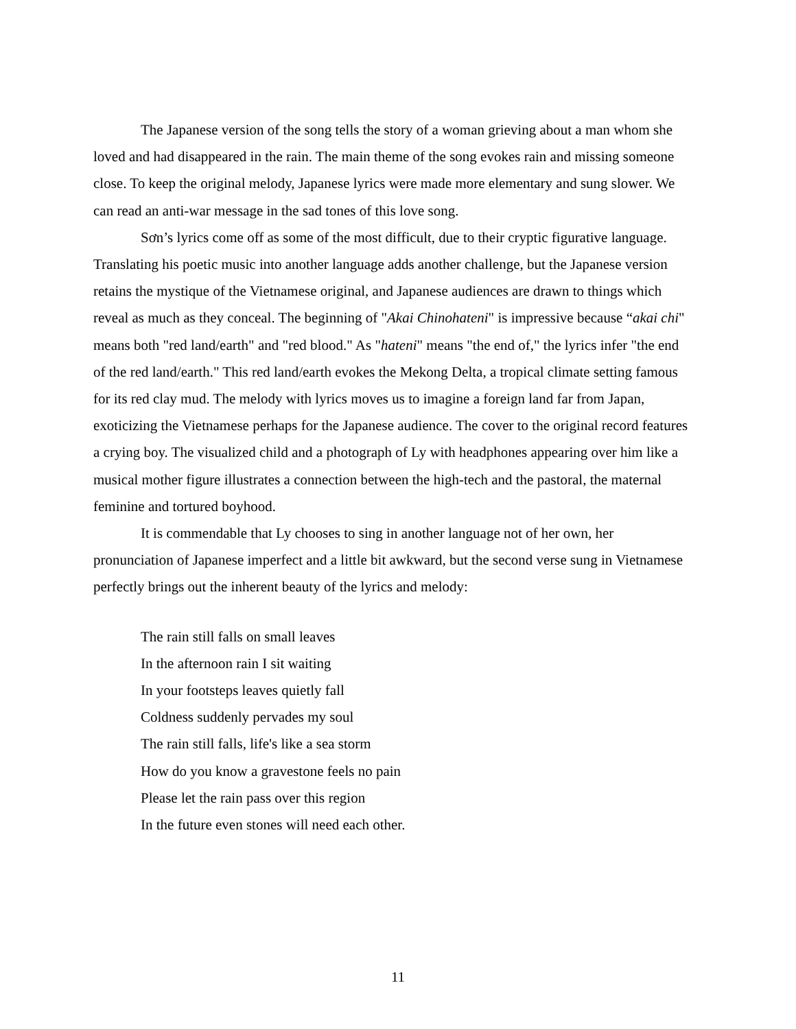The Japanese version of the song tells the story of a woman grieving about a man whom she loved and had disappeared in the rain. The main theme of the song evokes rain and missing someone close. To keep the original melody, Japanese lyrics were made more elementary and sung slower. We can read an anti-war message in the sad tones of this love song.
Sơn’s lyrics come off as some of the most difficult, due to their cryptic figurative language. Translating his poetic music into another language adds another challenge, but the Japanese version retains the mystique of the Vietnamese original, and Japanese audiences are drawn to things which reveal as much as they conceal. The beginning of "Akai Chinohateni" is impressive because “akai chi" means both "red land/earth" and "red blood." As "hateni" means "the end of," the lyrics infer "the end of the red land/earth." This red land/earth evokes the Mekong Delta, a tropical climate setting famous for its red clay mud. The melody with lyrics moves us to imagine a foreign land far from Japan, exoticizing the Vietnamese perhaps for the Japanese audience. The cover to the original record features a crying boy. The visualized child and a photograph of Ly with headphones appearing over him like a musical mother figure illustrates a connection between the high-tech and the pastoral, the maternal feminine and tortured boyhood.
It is commendable that Ly chooses to sing in another language not of her own, her pronunciation of Japanese imperfect and a little bit awkward, but the second verse sung in Vietnamese perfectly brings out the inherent beauty of the lyrics and melody:
The rain still falls on small leaves
In the afternoon rain I sit waiting
In your footsteps leaves quietly fall
Coldness suddenly pervades my soul
The rain still falls, life's like a sea storm
How do you know a gravestone feels no pain
Please let the rain pass over this region
In the future even stones will need each other.
11